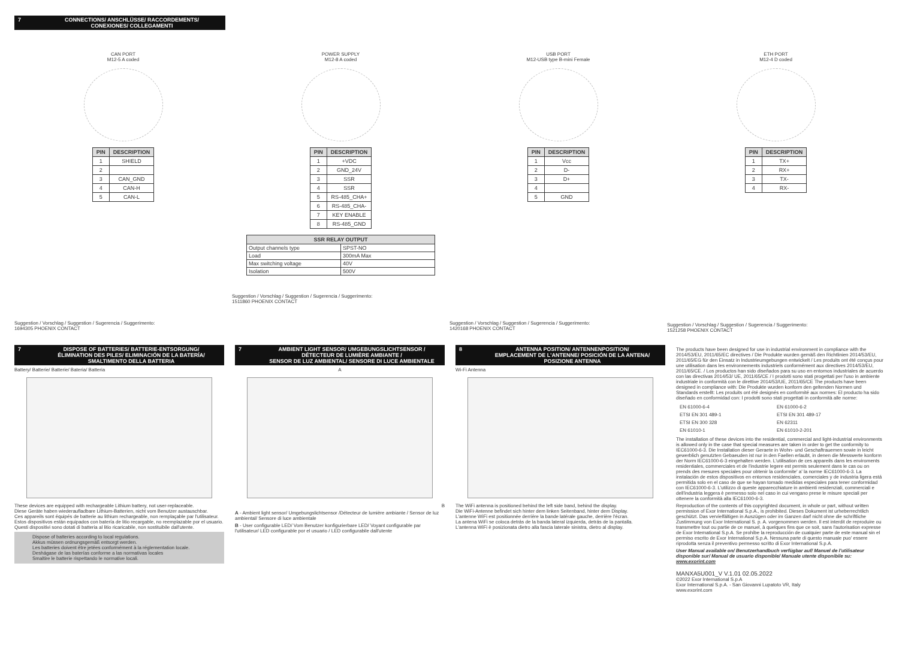7 CONNECTIONS/ ANSCHLÜSSE/ RACCORDEMENTS/
CONEXIONES/ COLLEGAMENTI
CAN PORT
M12-5 A coded
| PIN | DESCRIPTION |
| --- | --- |
| 1 | SHIELD |
| 2 | |
| 3 | CAN_GND |
| 4 | CAN-H |
| 5 | CAN-L |
Suggestion / Vorschlag / Suggestion / Sugerencia / Suggerimento:
1694305 PHOENIX CONTACT
POWER SUPPLY
M12-8 A coded
| PIN | DESCRIPTION |
| --- | --- |
| 1 | +VDC |
| 2 | GND_24V |
| 3 | SSR |
| 4 | SSR |
| 5 | RS-485_CHA+ |
| 6 | RS-485_CHA- |
| 7 | KEY ENABLE |
| 8 | RS-485_GND |
| SSR RELAY OUTPUT | |
| --- | --- |
| Output channels type | SPST-NO |
| Load | 300mA Max |
| Max switching voltage | 40V |
| Isolation | 500V |
Suggestion / Vorschlag / Suggestion / Sugerencia / Suggerimento:
1511860 PHOENIX CONTACT
USB PORT
M12-USB type B-mini Female
| PIN | DESCRIPTION |
| --- | --- |
| 1 | Vcc |
| 2 | D- |
| 3 | D+ |
| 4 | |
| 5 | GND |
Suggestion / Vorschlag / Suggestion / Sugerencia / Suggerimento:
1420168 PHOENIX CONTACT
ETH PORT
M12-4 D coded
| PIN | DESCRIPTION |
| --- | --- |
| 1 | TX+ |
| 2 | RX+ |
| 3 | TX- |
| 4 | RX- |
Suggestion / Vorschlag / Suggestion / Sugerencia / Suggerimento:
1521258 PHOENIX CONTACT
7 DISPOSE OF BATTERIES/ BATTERIE-ENTSORGUNG/
ÉLIMINATION DES PILES/ ELIMINACIÓN DE LA BATERÍA/
SMALTIMENTO DELLA BATTERIA
Battery/ Batterie/ Batterie/ Bateria/ Batteria
These devices are equipped with rechargeable Lithium battery, not user-replaceable.
Diese Geräte haben wiederaufladbare Lithium-Batterien, nicht vom Benutzer austauschbar.
Ces appareils sont équipés de batterie au lithium rechargeable, non remplaçable par l'utilisateur.
Estos dispositivos están equipados con batería de litio recargable, no reemplazable por el usuario.
Questi dispositivi sono dotati di batteria al litio ricaricabile, non sostituibile dall'utente.
Dispose of batteries according to local regulations.
Akkus müssen ordnungsgemäß entsorgt werden.
Les batteries doivent être jetées conformément à la réglementation locale.
Deshágase de las baterías conforme a las normativas locales
Smaltire le batterie rispettando le normative locali.
7 AMBIENT LIGHT SENSOR/ UMGEBUNGSLICHTSENSOR /
DÉTECTEUR DE LUMIÈRE AMBIANTE /
SENSOR DE LUZ AMBIENTAL/ SENSORE DI LUCE AMBIENTALE
A
B
A - Ambient light sensor/ Umgebungslichtsensor /Détecteur de lumière ambiante / Sensor de luz ambiental/ Sensore di luce ambientale
B - User configurable LED/ Vom Benutzer konfigurierbare LED/ Voyant configurable par l'utilisateur/ LED configurable por el usuario / LED configurabile dall'utente
8 ANTENNA POSITION/ ANTENNENPOSITION/
EMPLACEMENT DE L'ANTENNE/ POSICIÓN DE LA ANTENA/
POSIZIONE ANTENNA
Wi-Fi Antenna
The WiFi antenna is positioned behind the left side band, behind the display.
Die WiFi-Antenne befindet sich hinter dem linken Seitenband, hinter dem Display.
L'antenne WiFi est positionnée derrière la bande latérale gauche, derrière l'écran.
La antena WiFi se coloca detrás de la banda lateral izquierda, detrás de la pantalla.
L'antenna WiFi è posizionata dietro alla fascia laterale sinistra, dietro al display.
The products have been designed for use in industrial environment in compliance with the 2014/53/EU, 2011/65/EC directives / Die Produkte wurden gemäß den Richtlinien 2014/53/EU, 2011/65/EG für den Einsatz in Industrieumgebungen entwickelt / Les produits ont été conçus pour une utilisation dans les environnements industriels conformément aux directives 2014/53/EU, 2011/65/CE. / Los productos han sido diseñados para su uso en entornos industriales de acuerdo con las directivas 2014/53/ UE, 2011/65/CE / I prodotti sono stati progettati per l'uso in ambiente industriale in conformità con le direttive 2014/53/UE, 2011/65/CE The products have been designed in compliance with: Die Produkte wurden konform den geltenden Normen und Standards erstellt: Les produits ont été designés en conformité aux normes: El producto ha sido diseñado en conformidad con: I prodotti sono stati progettati in conformità alle norme:
| EN 61000-6-4 | EN 61000-6-2 |
| ETSI EN 301 489-1 | ETSI EN 301 489-17 |
| ETSI EN 300 328 | EN 62311 |
| EN 61010-1 | EN 61010-2-201 |
The installation of these devices into the residential, commercial and light-industrial environments is allowed only in the case that special measures are taken in order to get the conformity to IEC61000-6-3. Die Installation dieser Geraete in Wohn- und Geschaftrauemen sowie in leicht gewerblich genutzten Gebaeuden ist nur in den Faellen erlaubt, in denen die Messwerte konform der Norm IEC61000-6-3 eingehalten werden. L'utilisation de ces appareils dans les enviroments residentiales, commerciales et de l'industrie legere est permis seulement dans le cas ou on prends des mesures speciales pour obtenir la conformite' a' la norme IEC61000-6-3. La instalación de estos dispositivos en entornos residenciales, comerciales y de industria ligera está permitida solo en el caso de que se hayan tomado medidas especiales para tener conformidad con IEC61000-6-3. L'utilizzo di queste apparecchiature in ambienti residenziali, commerciali e dell'industria leggera è permesso solo nel caso in cui vengano prese le misure speciali per ottenere la conformità alla IEC61000-6-3.
Reproduction of the contents of this copyrighted document, in whole or part, without written permission of Exor International S.p.A., is prohibited. Dieses Dokument ist urheberrechtlich geschützt. Das vervielfältigen in Auszügen oder im Ganzen darf nicht ohne die schriftliche Zustimmung von Exor International S. p. A. vorgenommen werden. Il est interdit de reproduire ou transmettre tout ou partie de ce manuel, à quelques fins que ce soit, sans l'autorisation expresse de Exor International S.p.A. Se prohíbe la reproducción de cualquier parte de este manual sin el permiso escrito de Exor International S.p.A. Nessuna parte di questo manuale puo' essere riprodotta senza il preventivo permesso scritto di Exor International S.p.A.
User Manual available on/ Benutzerhandbuch verfügbar auf/ Manuel de l'utilisateur disponible sur/ Manual de usuario disponible/ Manuale utente disponibile su:
www.exorint.com
MANXA5U001_V V.1.01 02.05.2022
©2022 Exor International S.p.A
Exor International S.p.A. - San Giovanni Lupatoto VR, Italy
www.exorint.com